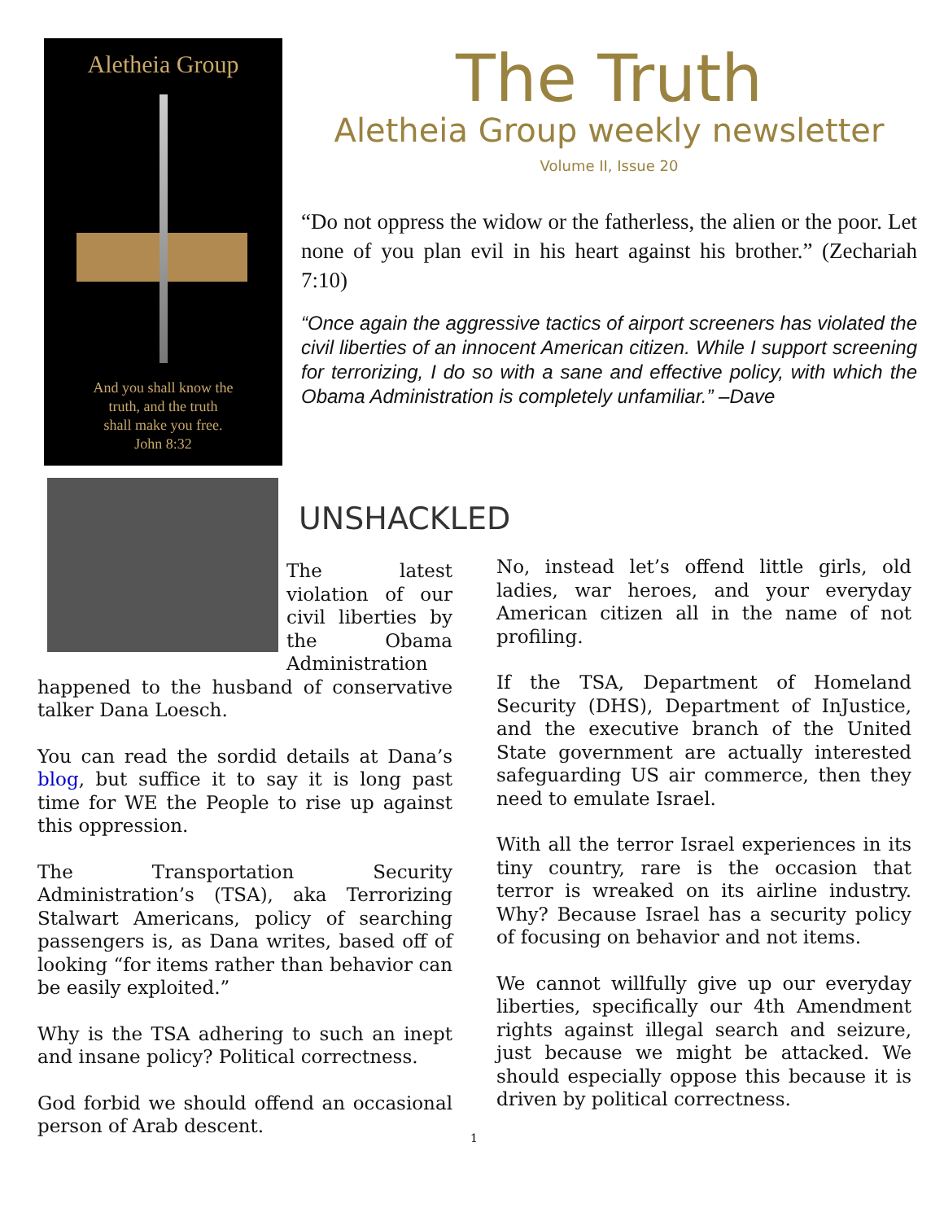Aletheia Group
And you shall know the
truth, and the truth
shall make you free.
John 8:32
The Truth
Aletheia Group weekly newsletter
Volume II, Issue 20
“Do not oppress the widow or the fatherless, the alien or the poor. Let none of you plan evil in his heart against his brother.” (Zechariah 7:10)
“Once again the aggressive tactics of airport screeners has violated the civil liberties of an innocent American citizen. While I support screening for terrorizing, I do so with a sane and effective policy, with which the Obama Administration is completely unfamiliar.” –Dave
UNSHACKLED
The latest violation of our civil liberties by the Obama Administration happened to the husband of conservative talker Dana Loesch.
You can read the sordid details at Dana’s blog, but suffice it to say it is long past time for WE the People to rise up against this oppression.
The Transportation Security Administration’s (TSA), aka Terrorizing Stalwart Americans, policy of searching passengers is, as Dana writes, based off of looking “for items rather than behavior can be easily exploited.”
Why is the TSA adhering to such an inept and insane policy? Political correctness.
God forbid we should offend an occasional person of Arab descent.
No, instead let’s offend little girls, old ladies, war heroes, and your everyday American citizen all in the name of not profiling.
If the TSA, Department of Homeland Security (DHS), Department of InJustice, and the executive branch of the United State government are actually interested safeguarding US air commerce, then they need to emulate Israel.
With all the terror Israel experiences in its tiny country, rare is the occasion that terror is wreaked on its airline industry. Why? Because Israel has a security policy of focusing on behavior and not items.
We cannot willfully give up our everyday liberties, specifically our 4th Amendment rights against illegal search and seizure, just because we might be attacked. We should especially oppose this because it is driven by political correctness.
1